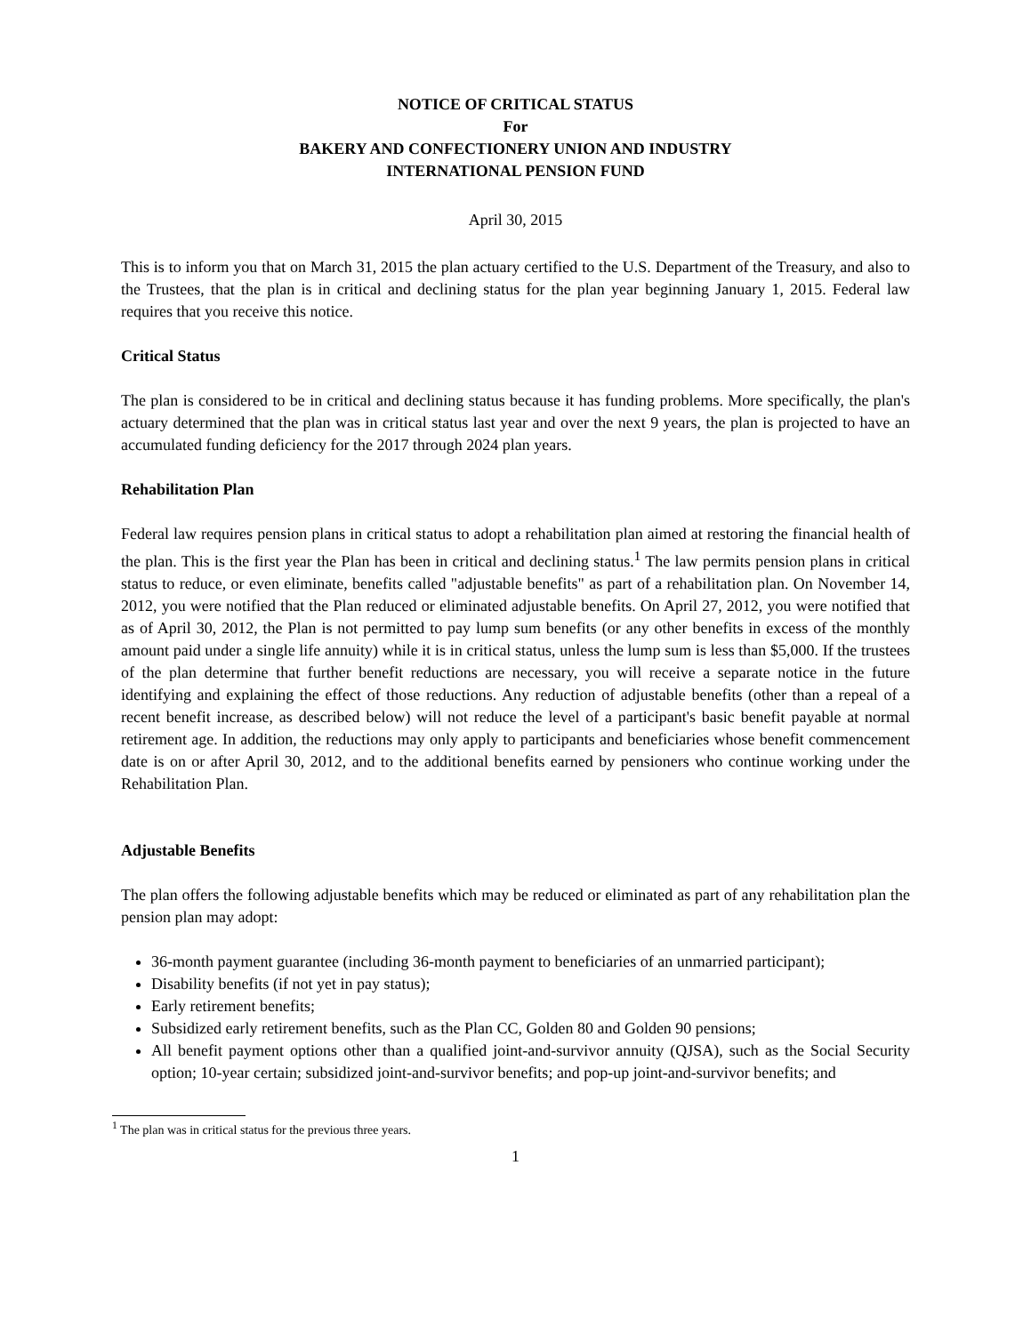NOTICE OF CRITICAL STATUS
For
BAKERY AND CONFECTIONERY UNION AND INDUSTRY
INTERNATIONAL PENSION FUND
April 30, 2015
This is to inform you that on March 31, 2015 the plan actuary certified to the U.S. Department of the Treasury, and also to the Trustees, that the plan is in critical and declining status for the plan year beginning January 1, 2015. Federal law requires that you receive this notice.
Critical Status
The plan is considered to be in critical and declining status because it has funding problems. More specifically, the plan's actuary determined that the plan was in critical status last year and over the next 9 years, the plan is projected to have an accumulated funding deficiency for the 2017 through 2024 plan years.
Rehabilitation Plan
Federal law requires pension plans in critical status to adopt a rehabilitation plan aimed at restoring the financial health of the plan. This is the first year the Plan has been in critical and declining status.<sup>1</sup> The law permits pension plans in critical status to reduce, or even eliminate, benefits called "adjustable benefits" as part of a rehabilitation plan. On November 14, 2012, you were notified that the Plan reduced or eliminated adjustable benefits. On April 27, 2012, you were notified that as of April 30, 2012, the Plan is not permitted to pay lump sum benefits (or any other benefits in excess of the monthly amount paid under a single life annuity) while it is in critical status, unless the lump sum is less than $5,000. If the trustees of the plan determine that further benefit reductions are necessary, you will receive a separate notice in the future identifying and explaining the effect of those reductions. Any reduction of adjustable benefits (other than a repeal of a recent benefit increase, as described below) will not reduce the level of a participant's basic benefit payable at normal retirement age. In addition, the reductions may only apply to participants and beneficiaries whose benefit commencement date is on or after April 30, 2012, and to the additional benefits earned by pensioners who continue working under the Rehabilitation Plan.
Adjustable Benefits
The plan offers the following adjustable benefits which may be reduced or eliminated as part of any rehabilitation plan the pension plan may adopt:
36-month payment guarantee (including 36-month payment to beneficiaries of an unmarried participant);
Disability benefits (if not yet in pay status);
Early retirement benefits;
Subsidized early retirement benefits, such as the Plan CC, Golden 80 and Golden 90 pensions;
All benefit payment options other than a qualified joint-and-survivor annuity (QJSA), such as the Social Security option; 10-year certain; subsidized joint-and-survivor benefits; and pop-up joint-and-survivor benefits; and
<sup>1</sup> The plan was in critical status for the previous three years.
1